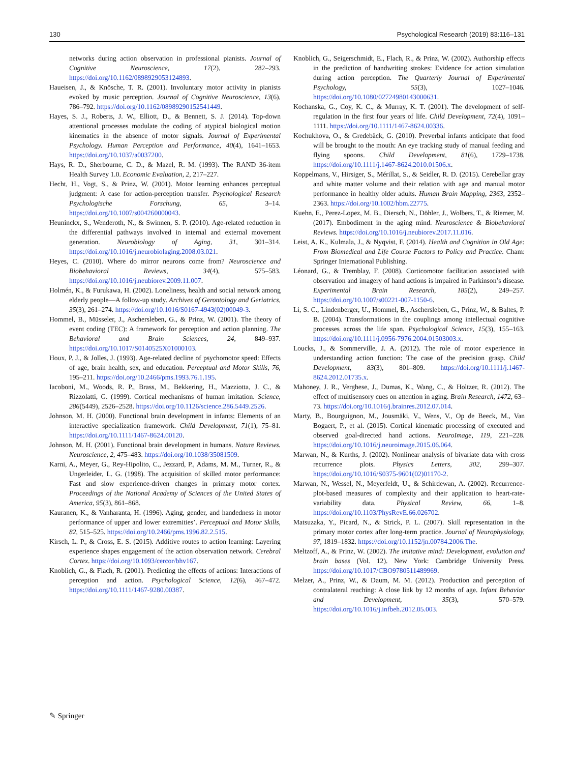130 Psychological Research (2019) 83:116–131
networks during action observation in professional pianists. Journal of Cognitive Neuroscience, 17(2), 282–293. https://doi.org/10.1162/0898929053124893.
Haueisen, J., & Knösche, T. R. (2001). Involuntary motor activity in pianists evoked by music perception. Journal of Cognitive Neuroscience, 13(6), 786–792. https://doi.org/10.1162/08989290152541449.
Hayes, S. J., Roberts, J. W., Elliott, D., & Bennett, S. J. (2014). Top-down attentional processes modulate the coding of atypical biological motion kinematics in the absence of motor signals. Journal of Experimental Psychology. Human Perception and Performance, 40(4), 1641–1653. https://doi.org/10.1037/a0037200.
Hays, R. D., Sherbourne, C. D., & Mazel, R. M. (1993). The RAND 36-item Health Survey 1.0. Economic Evaluation, 2, 217–227.
Hecht, H., Vogt, S., & Prinz, W. (2001). Motor learning enhances perceptual judgment: A case for action-perception transfer. Psychological Research Psychologische Forschung, 65, 3–14. https://doi.org/10.1007/s004260000043.
Heuninckx, S., Wenderoth, N., & Swinnen, S. P. (2010). Age-related reduction in the differential pathways involved in internal and external movement generation. Neurobiology of Aging, 31, 301–314. https://doi.org/10.1016/j.neurobiolaging.2008.03.021.
Heyes, C. (2010). Where do mirror neurons come from? Neuroscience and Biobehavioral Reviews, 34(4), 575–583. https://doi.org/10.1016/j.neubiorev.2009.11.007.
Holmén, K., & Furukawa, H. (2002). Loneliness, health and social network among elderly people—A follow-up study. Archives of Gerontology and Geriatrics, 35(3), 261–274. https://doi.org/10.1016/S0167-4943(02)00049-3.
Hommel, B., Müsseler, J., Aschersleben, G., & Prinz, W. (2001). The theory of event coding (TEC): A framework for perception and action planning. The Behavioral and Brain Sciences, 24, 849–937. https://doi.org/10.1017/S0140525X01000103.
Houx, P. J., & Jolles, J. (1993). Age-related decline of psychomotor speed: Effects of age, brain health, sex, and education. Perceptual and Motor Skills, 76, 195–211. https://doi.org/10.2466/pms.1993.76.1.195.
Iacoboni, M., Woods, R. P., Brass, M., Bekkering, H., Mazziotta, J. C., & Rizzolatti, G. (1999). Cortical mechanisms of human imitation. Science, 286(5449), 2526–2528. https://doi.org/10.1126/science.286.5449.2526.
Johnson, M. H. (2000). Functional brain development in infants: Elements of an interactive specialization framework. Child Development, 71(1), 75–81. https://doi.org/10.1111/1467-8624.00120.
Johnson, M. H. (2001). Functional brain development in humans. Nature Reviews. Neuroscience, 2, 475–483. https://doi.org/10.1038/35081509.
Karni, A., Meyer, G., Rey-Hipolito, C., Jezzard, P., Adams, M. M., Turner, R., & Ungerleider, L. G. (1998). The acquisition of skilled motor performance: Fast and slow experience-driven changes in primary motor cortex. Proceedings of the National Academy of Sciences of the United States of America, 95(3), 861–868.
Kauranen, K., & Vanharanta, H. (1996). Aging, gender, and handedness in motor performance of upper and lower extremities’. Perceptual and Motor Skills, 82, 515–525. https://doi.org/10.2466/pms.1996.82.2.515.
Kirsch, L. P., & Cross, E. S. (2015). Additive routes to action learning: Layering experience shapes engagement of the action observation network. Cerebral Cortex. https://doi.org/10.1093/cercor/bhv167.
Knoblich, G., & Flach, R. (2001). Predicting the effects of actions: Interactions of perception and action. Psychological Science, 12(6), 467–472. https://doi.org/10.1111/1467-9280.00387.
Knoblich, G., Seigerschmidt, E., Flach, R., & Prinz, W. (2002). Authorship effects in the prediction of handwriting strokes: Evidence for action simulation during action perception. The Quarterly Journal of Experimental Psychology, 55(3), 1027–1046. https://doi.org/10.1080/02724980143000631.
Kochanska, G., Coy, K. C., & Murray, K. T. (2001). The development of self-regulation in the first four years of life. Child Development, 72(4), 1091–1111. https://doi.org/10.1111/1467-8624.00336.
Kochukhova, O., & Gredebäck, G. (2010). Preverbal infants anticipate that food will be brought to the mouth: An eye tracking study of manual feeding and flying spoons. Child Development, 81(6), 1729–1738. https://doi.org/10.1111/j.1467-8624.2010.01506.x.
Koppelmans, V., Hirsiger, S., Mérillat, S., & Seidler, R. D. (2015). Cerebellar gray and white matter volume and their relation with age and manual motor performance in healthy older adults. Human Brain Mapping, 2363, 2352–2363. https://doi.org/10.1002/hbm.22775.
Kuehn, E., Perez-Lopez, M. B., Diersch, N., Döhler, J., Wolbers, T., & Riemer, M. (2017). Embodiment in the aging mind. Neuroscience & Biobehavioral Reviews. https://doi.org/10.1016/j.neubiorev.2017.11.016.
Leist, A. K., Kulmala, J., & Nyqvist, F. (2014). Health and Cognition in Old Age: From Biomedical and Life Course Factors to Policy and Practice. Cham: Springer International Publishing.
Léonard, G., & Tremblay, F. (2008). Corticomotor facilitation associated with observation and imagery of hand actions is impaired in Parkinson’s disease. Experimental Brain Research, 185(2), 249–257. https://doi.org/10.1007/s00221-007-1150-6.
Li, S. C., Lindenberger, U., Hommel, B., Aschersleben, G., Prinz, W., & Baltes, P. B. (2004). Transformations in the couplings among intellectual cognitive processes across the life span. Psychological Science, 15(3), 155–163. https://doi.org/10.1111/j.0956-7976.2004.01503003.x.
Loucks, J., & Sommerville, J. A. (2012). The role of motor experience in understanding action function: The case of the precision grasp. Child Development, 83(3), 801–809. https://doi.org/10.1111/j.1467-8624.2012.01735.x.
Mahoney, J. R., Verghese, J., Dumas, K., Wang, C., & Holtzer, R. (2012). The effect of multisensory cues on attention in aging. Brain Research, 1472, 63–73. https://doi.org/10.1016/j.brainres.2012.07.014.
Marty, B., Bourguignon, M., Jousmäki, V., Wens, V., Op de Beeck, M., Van Bogaert, P., et al. (2015). Cortical kinematic processing of executed and observed goal-directed hand actions. NeuroImage, 119, 221–228. https://doi.org/10.1016/j.neuroimage.2015.06.064.
Marwan, N., & Kurths, J. (2002). Nonlinear analysis of bivariate data with cross recurrence plots. Physics Letters, 302, 299–307. https://doi.org/10.1016/S0375-9601(02)01170-2.
Marwan, N., Wessel, N., Meyerfeldt, U., & Schirdewan, A. (2002). Recurrence-plot-based measures of complexity and their application to heart-rate-variability data. Physical Review, 66, 1–8. https://doi.org/10.1103/PhysRevE.66.026702.
Matsuzaka, Y., Picard, N., & Strick, P. L. (2007). Skill representation in the primary motor cortex after long-term practice. Journal of Neurophysiology, 97, 1819–1832. https://doi.org/10.1152/jn.00784.2006.The.
Meltzoff, A., & Prinz, W. (2002). The imitative mind: Development, evolution and brain bases (Vol. 12). New York: Cambridge University Press. https://doi.org/10.1017/CBO9780511489969.
Melzer, A., Prinz, W., & Daum, M. M. (2012). Production and perception of contralateral reaching: A close link by 12 months of age. Infant Behavior and Development, 35(3), 570–579. https://doi.org/10.1016/j.infbeh.2012.05.003.
✎ Springer